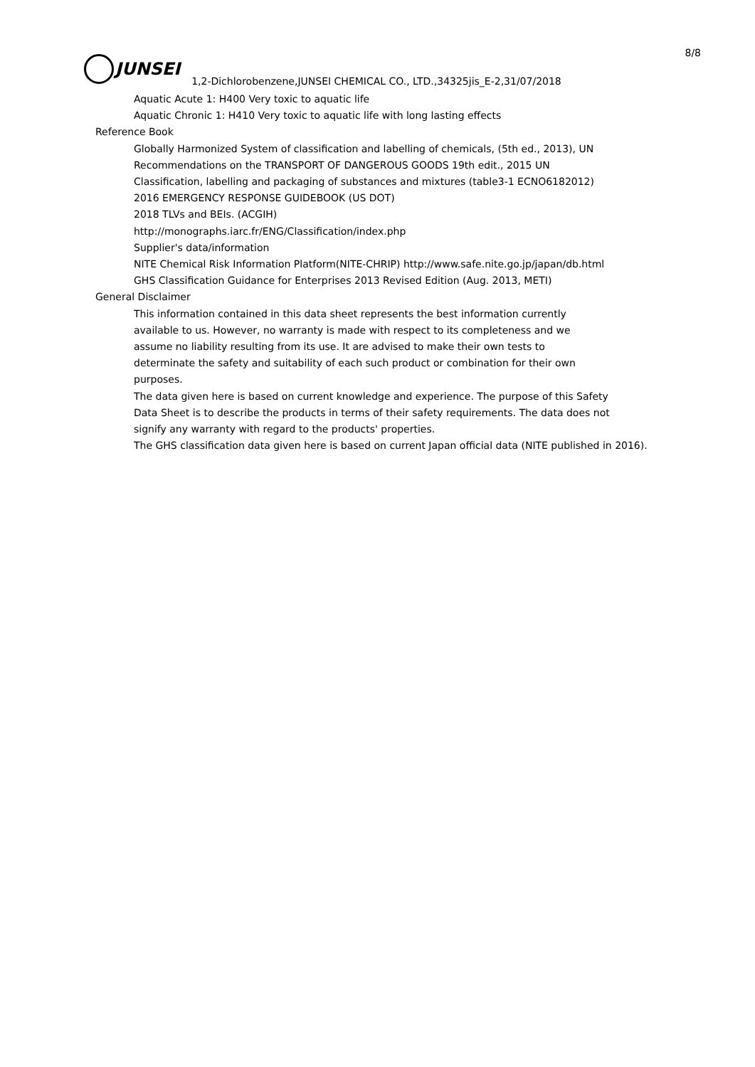8/8
JUNSEI
1,2-Dichlorobenzene,JUNSEI CHEMICAL CO., LTD.,34325jis_E-2,31/07/2018
Aquatic Acute 1: H400 Very toxic to aquatic life
Aquatic Chronic 1: H410 Very toxic to aquatic life with long lasting effects
Reference Book
Globally Harmonized System of classification and labelling of chemicals, (5th ed., 2013), UN Recommendations on the TRANSPORT OF DANGEROUS GOODS 19th edit., 2015 UN
Classification, labelling and packaging of substances and mixtures (table3-1 ECNO6182012)
2016 EMERGENCY RESPONSE GUIDEBOOK (US DOT)
2018 TLVs and BEIs. (ACGIH)
http://monographs.iarc.fr/ENG/Classification/index.php
Supplier's data/information
NITE Chemical Risk Information Platform(NITE-CHRIP) http://www.safe.nite.go.jp/japan/db.html
GHS Classification Guidance for Enterprises 2013 Revised Edition (Aug. 2013, METI)
General Disclaimer
This information contained in this data sheet represents the best information currently available to us. However, no warranty is made with respect to its completeness and we assume no liability resulting from its use. It are advised to make their own tests to determinate the safety and suitability of each such product or combination for their own purposes.
The data given here is based on current knowledge and experience. The purpose of this Safety Data Sheet is to describe the products in terms of their safety requirements. The data does not signify any warranty with regard to the products' properties.
The GHS classification data given here is based on current Japan official data (NITE published in 2016).